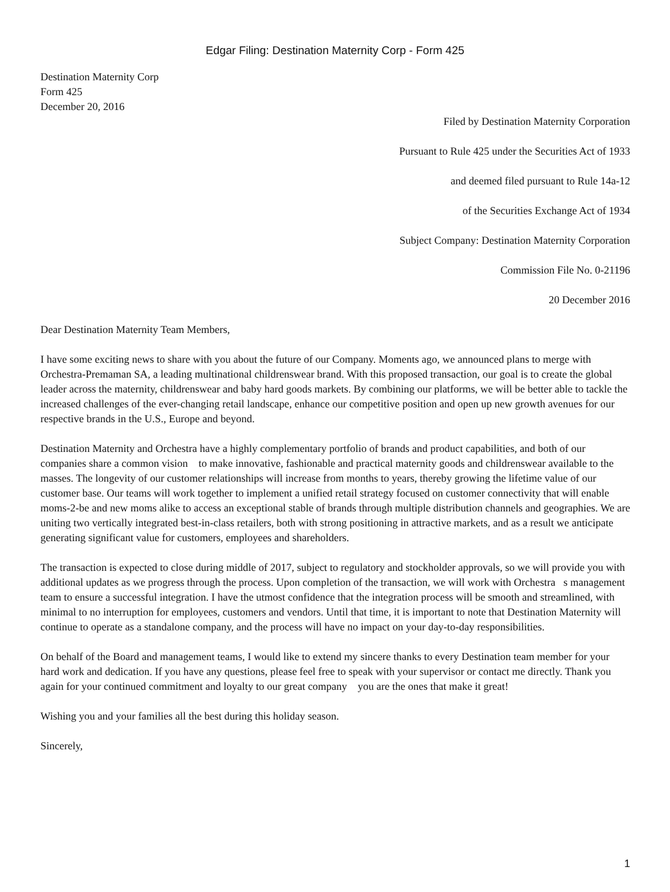Edgar Filing: Destination Maternity Corp - Form 425
Destination Maternity Corp
Form 425
December 20, 2016
Filed by Destination Maternity Corporation
Pursuant to Rule 425 under the Securities Act of 1933
and deemed filed pursuant to Rule 14a-12
of the Securities Exchange Act of 1934
Subject Company: Destination Maternity Corporation
Commission File No. 0-21196
20 December 2016
Dear Destination Maternity Team Members,
I have some exciting news to share with you about the future of our Company. Moments ago, we announced plans to merge with Orchestra-Premaman SA, a leading multinational childrenswear brand. With this proposed transaction, our goal is to create the global leader across the maternity, childrenswear and baby hard goods markets. By combining our platforms, we will be better able to tackle the increased challenges of the ever-changing retail landscape, enhance our competitive position and open up new growth avenues for our respective brands in the U.S., Europe and beyond.
Destination Maternity and Orchestra have a highly complementary portfolio of brands and product capabilities, and both of our companies share a common vision to make innovative, fashionable and practical maternity goods and childrenswear available to the masses. The longevity of our customer relationships will increase from months to years, thereby growing the lifetime value of our customer base. Our teams will work together to implement a unified retail strategy focused on customer connectivity that will enable moms-2-be and new moms alike to access an exceptional stable of brands through multiple distribution channels and geographies. We are uniting two vertically integrated best-in-class retailers, both with strong positioning in attractive markets, and as a result we anticipate generating significant value for customers, employees and shareholders.
The transaction is expected to close during middle of 2017, subject to regulatory and stockholder approvals, so we will provide you with additional updates as we progress through the process. Upon completion of the transaction, we will work with Orchestra s management team to ensure a successful integration. I have the utmost confidence that the integration process will be smooth and streamlined, with minimal to no interruption for employees, customers and vendors. Until that time, it is important to note that Destination Maternity will continue to operate as a standalone company, and the process will have no impact on your day-to-day responsibilities.
On behalf of the Board and management teams, I would like to extend my sincere thanks to every Destination team member for your hard work and dedication. If you have any questions, please feel free to speak with your supervisor or contact me directly. Thank you again for your continued commitment and loyalty to our great company you are the ones that make it great!
Wishing you and your families all the best during this holiday season.
Sincerely,
1